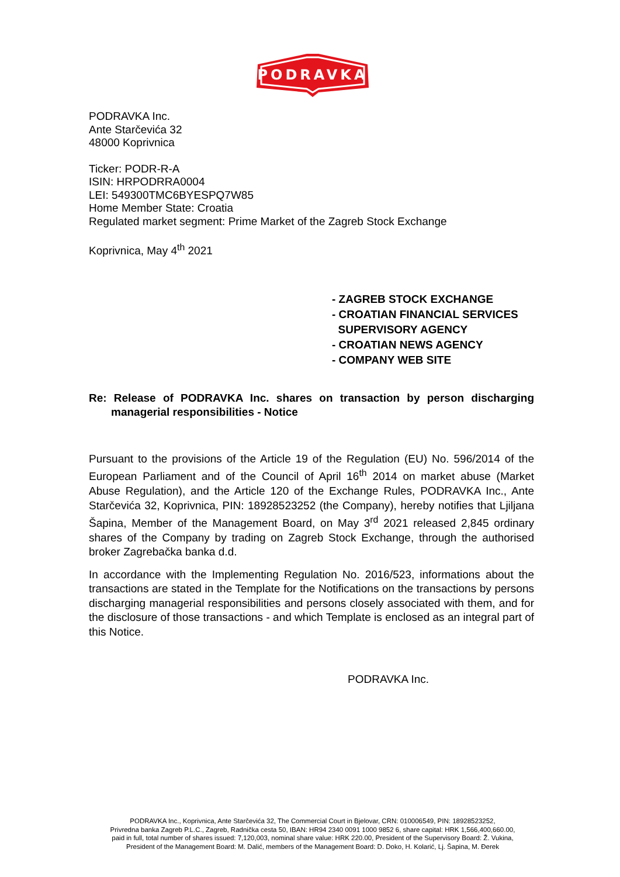PODRAVKA
PODRAVKA Inc.
Ante Starčevića 32
48000 Koprivnica
Ticker: PODR-R-A
ISIN: HRPODRRA0004
LEI: 549300TMC6BYESPQ7W85
Home Member State: Croatia
Regulated market segment: Prime Market of the Zagreb Stock Exchange
Koprivnica, May 4<sup>th</sup> 2021
- ZAGREB STOCK EXCHANGE
- CROATIAN FINANCIAL SERVICES
SUPERVISORY AGENCY
- CROATIAN NEWS AGENCY
- COMPANY WEB SITE
Re: Release of PODRAVKA Inc. shares on transaction by person discharging managerial responsibilities - Notice
Pursuant to the provisions of the Article 19 of the Regulation (EU) No. 596/2014 of the European Parliament and of the Council of April 16<sup>th</sup> 2014 on market abuse (Market Abuse Regulation), and the Article 120 of the Exchange Rules, PODRAVKA Inc., Ante Starčevića 32, Koprivnica, PIN: 18928523252 (the Company), hereby notifies that Ljiljana Šapina, Member of the Management Board, on May 3<sup>rd</sup> 2021 released 2,845 ordinary shares of the Company by trading on Zagreb Stock Exchange, through the authorised broker Zagrebačka banka d.d.
In accordance with the Implementing Regulation No. 2016/523, informations about the transactions are stated in the Template for the Notifications on the transactions by persons discharging managerial responsibilities and persons closely associated with them, and for the disclosure of those transactions - and which Template is enclosed as an integral part of this Notice.
PODRAVKA Inc.
PODRAVKA Inc., Koprivnica, Ante Starčevića 32, The Commercial Court in Bjelovar, CRN: 010006549, PIN: 18928523252,
Privredna banka Zagreb P.L.C., Zagreb, Radnička cesta 50, IBAN: HR94 2340 0091 1000 9852 6, share capital: HRK 1,566,400,660.00,
paid in full, total number of shares issued: 7,120,003, nominal share value: HRK 220.00, President of the Supervisory Board: Ž. Vukina,
President of the Management Board: M. Dalić, members of the Management Board: D. Doko, H. Kolarić, Lj. Šapina, M. Đerek